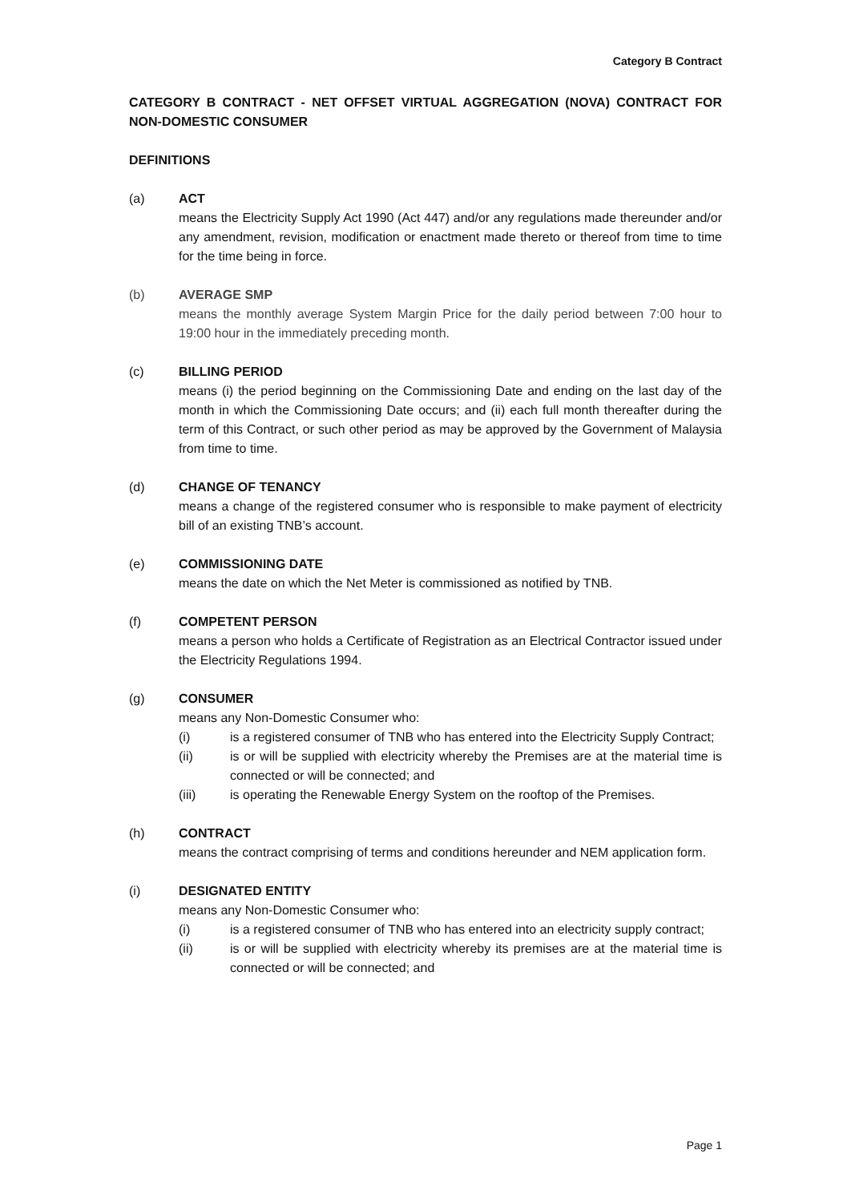Category B Contract
CATEGORY B CONTRACT - NET OFFSET VIRTUAL AGGREGATION (NOVA) CONTRACT FOR NON-DOMESTIC CONSUMER
DEFINITIONS
(a) ACT
means the Electricity Supply Act 1990 (Act 447) and/or any regulations made thereunder and/or any amendment, revision, modification or enactment made thereto or thereof from time to time for the time being in force.
(b) AVERAGE SMP
means the monthly average System Margin Price for the daily period between 7:00 hour to 19:00 hour in the immediately preceding month.
(c) BILLING PERIOD
means (i) the period beginning on the Commissioning Date and ending on the last day of the month in which the Commissioning Date occurs; and (ii) each full month thereafter during the term of this Contract, or such other period as may be approved by the Government of Malaysia from time to time.
(d) CHANGE OF TENANCY
means a change of the registered consumer who is responsible to make payment of electricity bill of an existing TNB’s account.
(e) COMMISSIONING DATE
means the date on which the Net Meter is commissioned as notified by TNB.
(f) COMPETENT PERSON
means a person who holds a Certificate of Registration as an Electrical Contractor issued under the Electricity Regulations 1994.
(g) CONSUMER
means any Non-Domestic Consumer who:
(i) is a registered consumer of TNB who has entered into the Electricity Supply Contract;
(ii) is or will be supplied with electricity whereby the Premises are at the material time is connected or will be connected; and
(iii) is operating the Renewable Energy System on the rooftop of the Premises.
(h) CONTRACT
means the contract comprising of terms and conditions hereunder and NEM application form.
(i) DESIGNATED ENTITY
means any Non-Domestic Consumer who:
(i) is a registered consumer of TNB who has entered into an electricity supply contract;
(ii) is or will be supplied with electricity whereby its premises are at the material time is connected or will be connected; and
Page 1